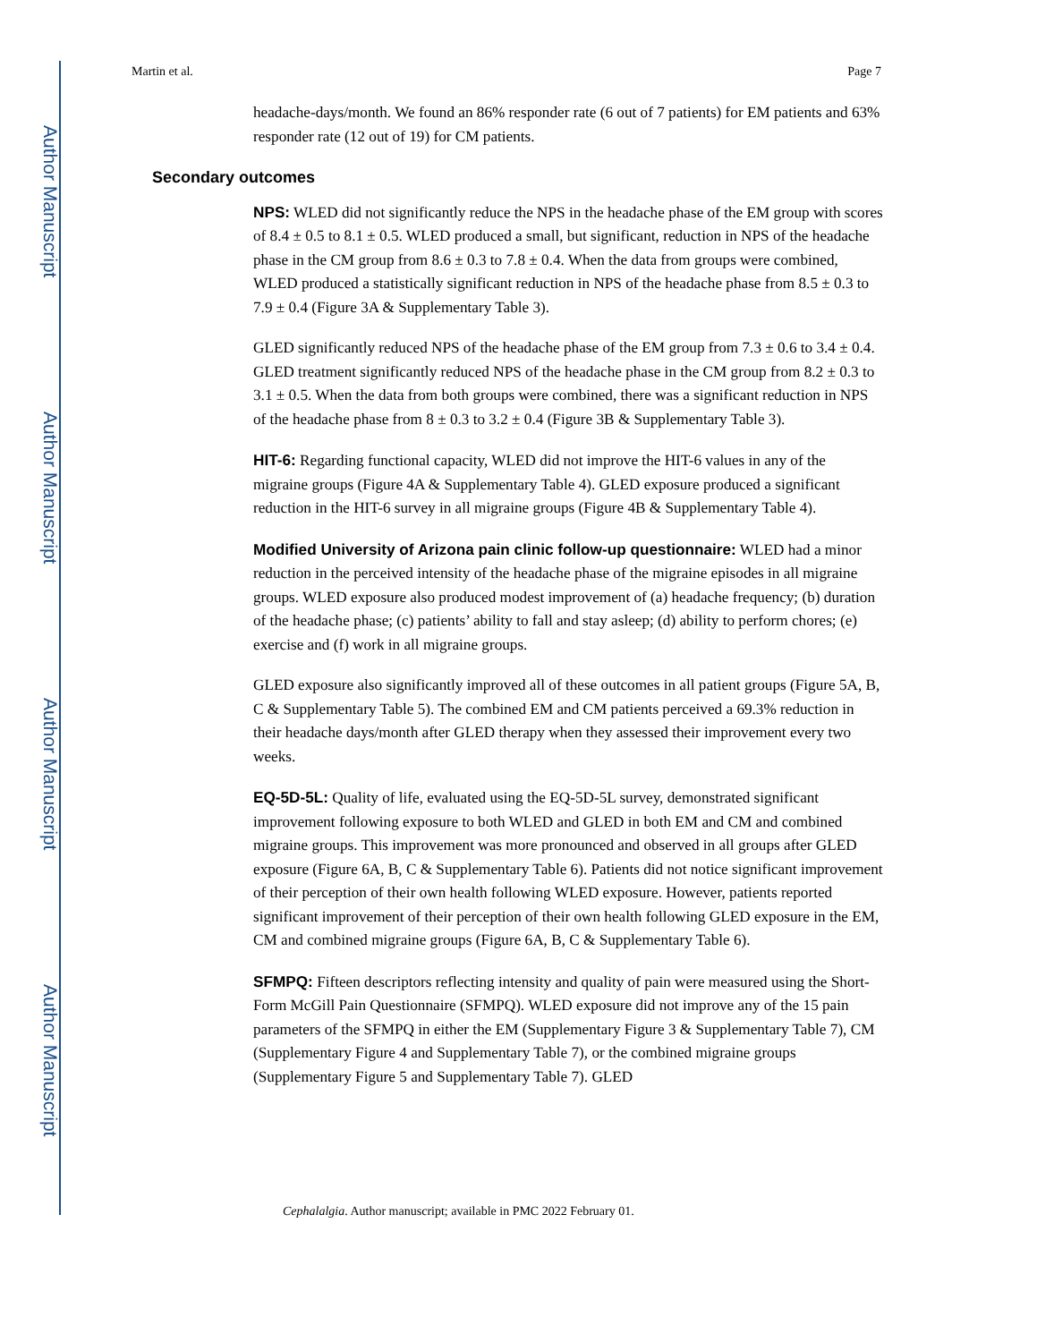Author Manuscript
Author Manuscript
Author Manuscript
Author Manuscript
Martin et al. Page 7
headache-days/month. We found an 86% responder rate (6 out of 7 patients) for EM patients and 63% responder rate (12 out of 19) for CM patients.
Secondary outcomes
NPS: WLED did not significantly reduce the NPS in the headache phase of the EM group with scores of 8.4 ± 0.5 to 8.1 ± 0.5. WLED produced a small, but significant, reduction in NPS of the headache phase in the CM group from 8.6 ± 0.3 to 7.8 ± 0.4. When the data from groups were combined, WLED produced a statistically significant reduction in NPS of the headache phase from 8.5 ± 0.3 to 7.9 ± 0.4 (Figure 3A & Supplementary Table 3).
GLED significantly reduced NPS of the headache phase of the EM group from 7.3 ± 0.6 to 3.4 ± 0.4. GLED treatment significantly reduced NPS of the headache phase in the CM group from 8.2 ± 0.3 to 3.1 ± 0.5. When the data from both groups were combined, there was a significant reduction in NPS of the headache phase from 8 ± 0.3 to 3.2 ± 0.4 (Figure 3B & Supplementary Table 3).
HIT-6: Regarding functional capacity, WLED did not improve the HIT-6 values in any of the migraine groups (Figure 4A & Supplementary Table 4). GLED exposure produced a significant reduction in the HIT-6 survey in all migraine groups (Figure 4B & Supplementary Table 4).
Modified University of Arizona pain clinic follow-up questionnaire: WLED had a minor reduction in the perceived intensity of the headache phase of the migraine episodes in all migraine groups. WLED exposure also produced modest improvement of (a) headache frequency; (b) duration of the headache phase; (c) patients’ ability to fall and stay asleep; (d) ability to perform chores; (e) exercise and (f) work in all migraine groups.
GLED exposure also significantly improved all of these outcomes in all patient groups (Figure 5A, B, C & Supplementary Table 5). The combined EM and CM patients perceived a 69.3% reduction in their headache days/month after GLED therapy when they assessed their improvement every two weeks.
EQ-5D-5L: Quality of life, evaluated using the EQ-5D-5L survey, demonstrated significant improvement following exposure to both WLED and GLED in both EM and CM and combined migraine groups. This improvement was more pronounced and observed in all groups after GLED exposure (Figure 6A, B, C & Supplementary Table 6). Patients did not notice significant improvement of their perception of their own health following WLED exposure. However, patients reported significant improvement of their perception of their own health following GLED exposure in the EM, CM and combined migraine groups (Figure 6A, B, C & Supplementary Table 6).
SFMPQ: Fifteen descriptors reflecting intensity and quality of pain were measured using the Short-Form McGill Pain Questionnaire (SFMPQ). WLED exposure did not improve any of the 15 pain parameters of the SFMPQ in either the EM (Supplementary Figure 3 & Supplementary Table 7), CM (Supplementary Figure 4 and Supplementary Table 7), or the combined migraine groups (Supplementary Figure 5 and Supplementary Table 7). GLED
Cephalalgia. Author manuscript; available in PMC 2022 February 01.